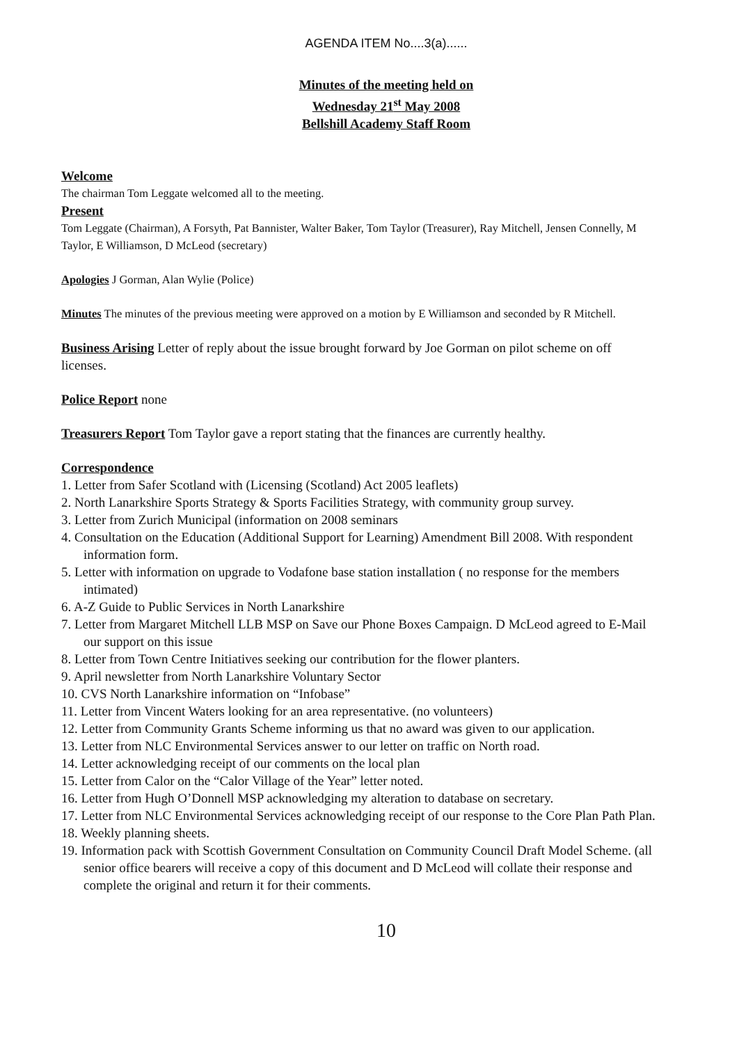AGENDA ITEM No....3(a)......
Minutes of the meeting held on
Wednesday 21<sup>st</sup> May 2008
Bellshill Academy Staff Room
Welcome
The chairman Tom Leggate welcomed all to the meeting.
Present
Tom Leggate (Chairman), A Forsyth, Pat Bannister, Walter Baker, Tom Taylor (Treasurer), Ray Mitchell, Jensen Connelly, M Taylor, E Williamson, D McLeod (secretary)
Apologies J Gorman, Alan Wylie (Police)
Minutes The minutes of the previous meeting were approved on a motion by E Williamson and seconded by R Mitchell.
Business Arising Letter of reply about the issue brought forward by Joe Gorman on pilot scheme on off licenses.
Police Report none
Treasurers Report Tom Taylor gave a report stating that the finances are currently healthy.
Correspondence
1. Letter from Safer Scotland with (Licensing (Scotland) Act 2005 leaflets)
2. North Lanarkshire Sports Strategy & Sports Facilities Strategy, with community group survey.
3. Letter from Zurich Municipal (information on 2008 seminars
4. Consultation on the Education (Additional Support for Learning) Amendment Bill 2008. With respondent information form.
5. Letter with information on upgrade to Vodafone base station installation ( no response for the members intimated)
6. A-Z Guide to Public Services in North Lanarkshire
7. Letter from Margaret Mitchell LLB MSP on Save our Phone Boxes Campaign. D McLeod agreed to E-Mail our support on this issue
8. Letter from Town Centre Initiatives seeking our contribution for the flower planters.
9. April newsletter from North Lanarkshire Voluntary Sector
10. CVS North Lanarkshire information on “Infobase”
11. Letter from Vincent Waters looking for an area representative. (no volunteers)
12. Letter from Community Grants Scheme informing us that no award was given to our application.
13. Letter from NLC Environmental Services answer to our letter on traffic on North road.
14. Letter acknowledging receipt of our comments on the local plan
15. Letter from Calor on the “Calor Village of the Year” letter noted.
16. Letter from Hugh O’Donnell MSP acknowledging my alteration to database on secretary.
17. Letter from NLC Environmental Services acknowledging receipt of our response to the Core Plan Path Plan.
18. Weekly planning sheets.
19. Information pack with Scottish Government Consultation on Community Council Draft Model Scheme. (all senior office bearers will receive a copy of this document and D McLeod will collate their response and complete the original and return it for their comments.
10